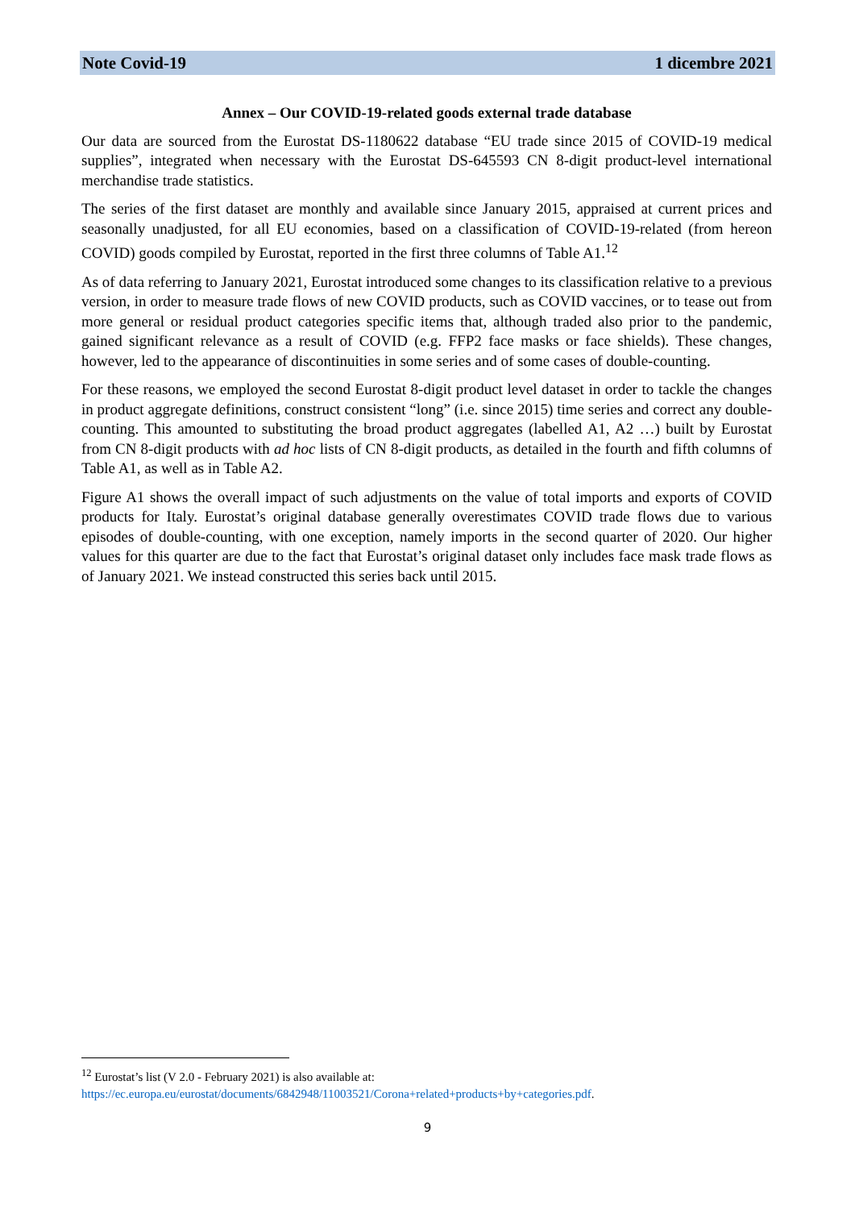Note Covid-19 1 dicembre 2021
Annex – Our COVID-19-related goods external trade database
Our data are sourced from the Eurostat DS-1180622 database “EU trade since 2015 of COVID-19 medical supplies”, integrated when necessary with the Eurostat DS-645593 CN 8-digit product-level international merchandise trade statistics.
The series of the first dataset are monthly and available since January 2015, appraised at current prices and seasonally unadjusted, for all EU economies, based on a classification of COVID-19-related (from hereon COVID) goods compiled by Eurostat, reported in the first three columns of Table A1.<sup>12</sup>
As of data referring to January 2021, Eurostat introduced some changes to its classification relative to a previous version, in order to measure trade flows of new COVID products, such as COVID vaccines, or to tease out from more general or residual product categories specific items that, although traded also prior to the pandemic, gained significant relevance as a result of COVID (e.g. FFP2 face masks or face shields). These changes, however, led to the appearance of discontinuities in some series and of some cases of double-counting.
For these reasons, we employed the second Eurostat 8-digit product level dataset in order to tackle the changes in product aggregate definitions, construct consistent “long” (i.e. since 2015) time series and correct any double-counting. This amounted to substituting the broad product aggregates (labelled A1, A2 …) built by Eurostat from CN 8-digit products with ad hoc lists of CN 8-digit products, as detailed in the fourth and fifth columns of Table A1, as well as in Table A2.
Figure A1 shows the overall impact of such adjustments on the value of total imports and exports of COVID products for Italy. Eurostat’s original database generally overestimates COVID trade flows due to various episodes of double-counting, with one exception, namely imports in the second quarter of 2020. Our higher values for this quarter are due to the fact that Eurostat’s original dataset only includes face mask trade flows as of January 2021. We instead constructed this series back until 2015.
<sup>12</sup> Eurostat’s list (V 2.0 - February 2021) is also available at:
https://ec.europa.eu/eurostat/documents/6842948/11003521/Corona+related+products+by+categories.pdf.
9